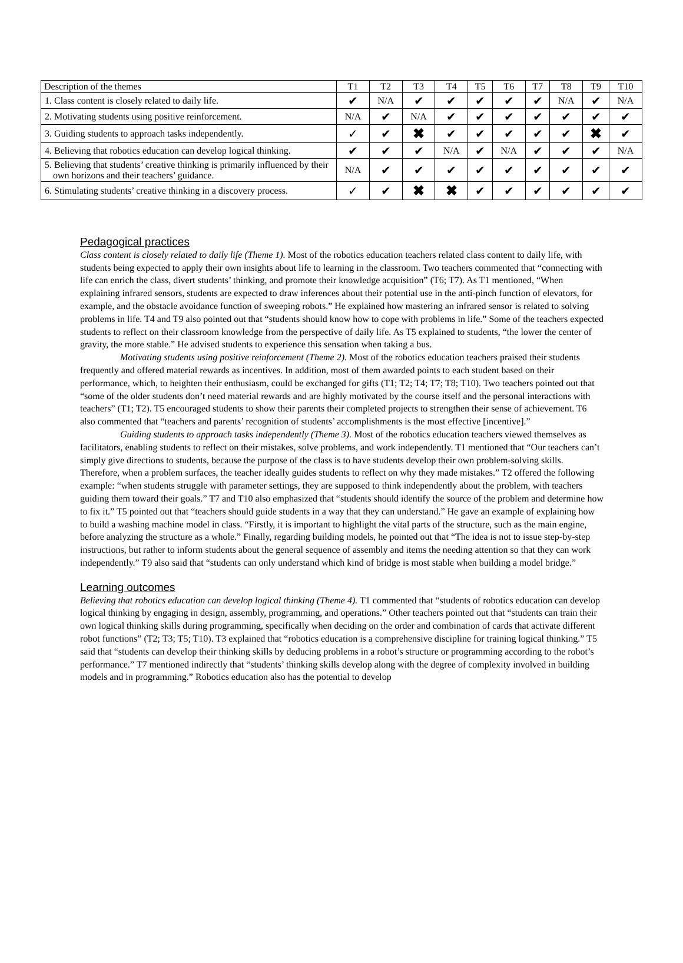| Description of the themes | T1 | T2 | T3 | T4 | T5 | T6 | T7 | T8 | T9 | T10 |
| --- | --- | --- | --- | --- | --- | --- | --- | --- | --- | --- |
| 1. Class content is closely related to daily life. | ✔ | N/A | ✔ | ✔ | ✔ | ✔ | ✔ | N/A | ✔ | N/A |
| 2. Motivating students using positive reinforcement. | N/A | ✔ | N/A | ✔ | ✔ | ✔ | ✔ | ✔ | ✔ | ✔ |
| 3. Guiding students to approach tasks independently. | ✓ | ✔ | ✖ | ✔ | ✔ | ✔ | ✔ | ✔ | ✖ | ✔ |
| 4. Believing that robotics education can develop logical thinking. | ✔ | ✔ | ✔ | N/A | ✔ | N/A | ✔ | ✔ | ✔ | N/A |
| 5. Believing that students’ creative thinking is primarily influenced by their own horizons and their teachers’ guidance. | N/A | ✔ | ✔ | ✔ | ✔ | ✔ | ✔ | ✔ | ✔ | ✔ |
| 6. Stimulating students’ creative thinking in a discovery process. | ✓ | ✔ | ✖ | ✖ | ✔ | ✔ | ✔ | ✔ | ✔ | ✔ |
Pedagogical practices
Class content is closely related to daily life (Theme 1). Most of the robotics education teachers related class content to daily life, with students being expected to apply their own insights about life to learning in the classroom. Two teachers commented that “connecting with life can enrich the class, divert students’ thinking, and promote their knowledge acquisition” (T6; T7). As T1 mentioned, “When explaining infrared sensors, students are expected to draw inferences about their potential use in the anti-pinch function of elevators, for example, and the obstacle avoidance function of sweeping robots.” He explained how mastering an infrared sensor is related to solving problems in life. T4 and T9 also pointed out that “students should know how to cope with problems in life.” Some of the teachers expected students to reflect on their classroom knowledge from the perspective of daily life. As T5 explained to students, “the lower the center of gravity, the more stable.” He advised students to experience this sensation when taking a bus.
Motivating students using positive reinforcement (Theme 2). Most of the robotics education teachers praised their students frequently and offered material rewards as incentives. In addition, most of them awarded points to each student based on their performance, which, to heighten their enthusiasm, could be exchanged for gifts (T1; T2; T4; T7; T8; T10). Two teachers pointed out that “some of the older students don’t need material rewards and are highly motivated by the course itself and the personal interactions with teachers” (T1; T2). T5 encouraged students to show their parents their completed projects to strengthen their sense of achievement. T6 also commented that “teachers and parents’ recognition of students’ accomplishments is the most effective [incentive].”
Guiding students to approach tasks independently (Theme 3). Most of the robotics education teachers viewed themselves as facilitators, enabling students to reflect on their mistakes, solve problems, and work independently. T1 mentioned that “Our teachers can’t simply give directions to students, because the purpose of the class is to have students develop their own problem-solving skills. Therefore, when a problem surfaces, the teacher ideally guides students to reflect on why they made mistakes.” T2 offered the following example: “when students struggle with parameter settings, they are supposed to think independently about the problem, with teachers guiding them toward their goals.” T7 and T10 also emphasized that “students should identify the source of the problem and determine how to fix it.” T5 pointed out that “teachers should guide students in a way that they can understand.” He gave an example of explaining how to build a washing machine model in class. “Firstly, it is important to highlight the vital parts of the structure, such as the main engine, before analyzing the structure as a whole.” Finally, regarding building models, he pointed out that “The idea is not to issue step-by-step instructions, but rather to inform students about the general sequence of assembly and items the needing attention so that they can work independently.” T9 also said that “students can only understand which kind of bridge is most stable when building a model bridge.”
Learning outcomes
Believing that robotics education can develop logical thinking (Theme 4). T1 commented that “students of robotics education can develop logical thinking by engaging in design, assembly, programming, and operations.” Other teachers pointed out that “students can train their own logical thinking skills during programming, specifically when deciding on the order and combination of cards that activate different robot functions” (T2; T3; T5; T10). T3 explained that “robotics education is a comprehensive discipline for training logical thinking.” T5 said that “students can develop their thinking skills by deducing problems in a robot’s structure or programming according to the robot’s performance.” T7 mentioned indirectly that “students’ thinking skills develop along with the degree of complexity involved in building models and in programming.” Robotics education also has the potential to develop